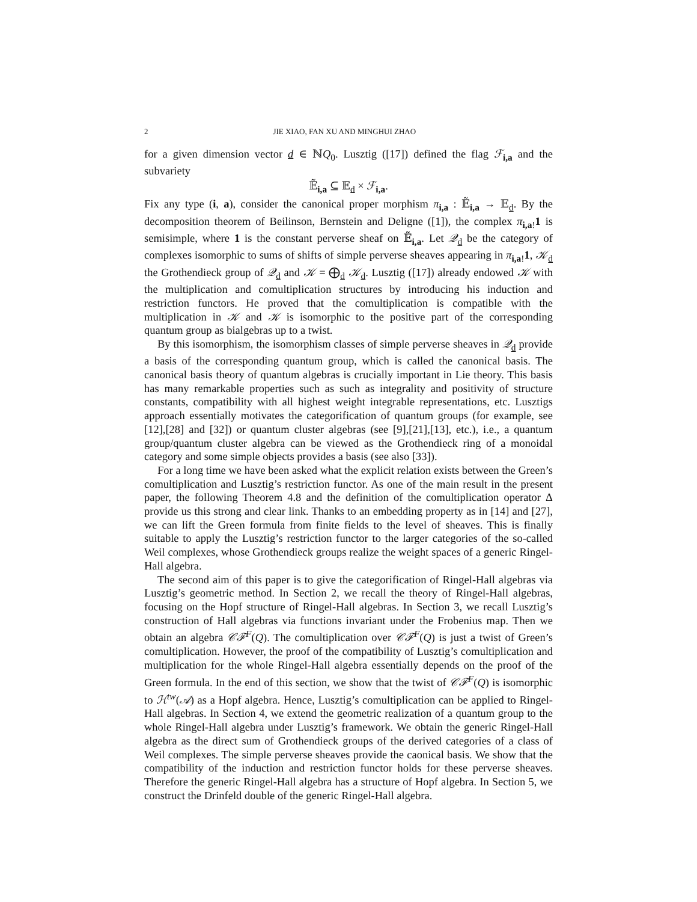2 JIE XIAO, FAN XU AND MINGHUI ZHAO
for a given dimension vector d ∈ ℕQ<sub>0</sub>. Lusztig ([17]) defined the flag ℱ<sub>i,a</sub> and the subvariety
𝔼̃<sub>i,a</sub> ⊆ 𝔼<sub>d</sub> × ℱ<sub>i,a</sub>.
Fix any type (i, a), consider the canonical proper morphism π<sub>i,a</sub> : 𝔼̃<sub>i,a</sub> → 𝔼<sub>d</sub>. By the decomposition theorem of Beilinson, Bernstein and Deligne ([1]), the complex π<sub>i,a!</sub>1 is semisimple, where 1 is the constant perverse sheaf on 𝔼̃<sub>i,a</sub>. Let 𝒬<sub>d</sub> be the category of complexes isomorphic to sums of shifts of simple perverse sheaves appearing in π<sub>i,a!</sub>1, 𝒦<sub>d</sub> the Grothendieck group of 𝒬<sub>d</sub> and 𝒦 = ⨁<sub>d</sub> 𝒦<sub>d</sub>. Lusztig ([17]) already endowed 𝒦 with the multiplication and comultiplication structures by introducing his induction and restriction functors. He proved that the comultiplication is compatible with the multiplication in 𝒦 and 𝒦 is isomorphic to the positive part of the corresponding quantum group as bialgebras up to a twist.
By this isomorphism, the isomorphism classes of simple perverse sheaves in 𝒬<sub>d</sub> provide a basis of the corresponding quantum group, which is called the canonical basis. The canonical basis theory of quantum algebras is crucially important in Lie theory. This basis has many remarkable properties such as such as integrality and positivity of structure constants, compatibility with all highest weight integrable representations, etc. Lusztigs approach essentially motivates the categorification of quantum groups (for example, see [12],[28] and [32]) or quantum cluster algebras (see [9],[21],[13], etc.), i.e., a quantum group/quantum cluster algebra can be viewed as the Grothendieck ring of a monoidal category and some simple objects provides a basis (see also [33]).
For a long time we have been asked what the explicit relation exists between the Green’s comultiplication and Lusztig’s restriction functor. As one of the main result in the present paper, the following Theorem 4.8 and the definition of the comultiplication operator Δ provide us this strong and clear link. Thanks to an embedding property as in [14] and [27], we can lift the Green formula from finite fields to the level of sheaves. This is finally suitable to apply the Lusztig’s restriction functor to the larger categories of the so-called Weil complexes, whose Grothendieck groups realize the weight spaces of a generic Ringel-Hall algebra.
The second aim of this paper is to give the categorification of Ringel-Hall algebras via Lusztig’s geometric method. In Section 2, we recall the theory of Ringel-Hall algebras, focusing on the Hopf structure of Ringel-Hall algebras. In Section 3, we recall Lusztig’s construction of Hall algebras via functions invariant under the Frobenius map. Then we obtain an algebra 𝒞ℱ<sup>F</sup>(Q). The comultiplication over 𝒞ℱ<sup>F</sup>(Q) is just a twist of Green’s comultiplication. However, the proof of the compatibility of Lusztig’s comultiplication and multiplication for the whole Ringel-Hall algebra essentially depends on the proof of the Green formula. In the end of this section, we show that the twist of 𝒞ℱ<sup>F</sup>(Q) is isomorphic to ℋ<sup>tw</sup>(𝒜) as a Hopf algebra. Hence, Lusztig’s comultiplication can be applied to Ringel-Hall algebras. In Section 4, we extend the geometric realization of a quantum group to the whole Ringel-Hall algebra under Lusztig’s framework. We obtain the generic Ringel-Hall algebra as the direct sum of Grothendieck groups of the derived categories of a class of Weil complexes. The simple perverse sheaves provide the caonical basis. We show that the compatibility of the induction and restriction functor holds for these perverse sheaves. Therefore the generic Ringel-Hall algebra has a structure of Hopf algebra. In Section 5, we construct the Drinfeld double of the generic Ringel-Hall algebra.